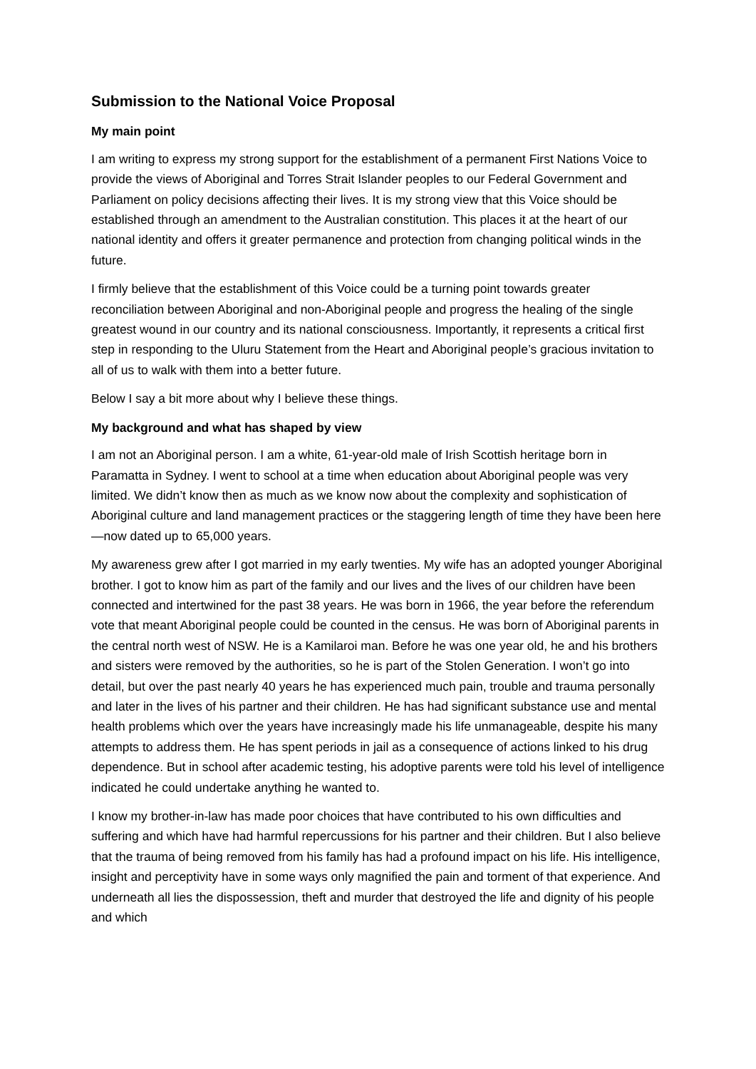Submission to the National Voice Proposal
My main point
I am writing to express my strong support for the establishment of a permanent First Nations Voice to provide the views of Aboriginal and Torres Strait Islander peoples to our Federal Government and Parliament on policy decisions affecting their lives. It is my strong view that this Voice should be established through an amendment to the Australian constitution. This places it at the heart of our national identity and offers it greater permanence and protection from changing political winds in the future.
I firmly believe that the establishment of this Voice could be a turning point towards greater reconciliation between Aboriginal and non-Aboriginal people and progress the healing of the single greatest wound in our country and its national consciousness. Importantly, it represents a critical first step in responding to the Uluru Statement from the Heart and Aboriginal people’s gracious invitation to all of us to walk with them into a better future.
Below I say a bit more about why I believe these things.
My background and what has shaped by view
I am not an Aboriginal person. I am a white, 61-year-old male of Irish Scottish heritage born in Paramatta in Sydney. I went to school at a time when education about Aboriginal people was very limited. We didn’t know then as much as we know now about the complexity and sophistication of Aboriginal culture and land management practices or the staggering length of time they have been here—now dated up to 65,000 years.
My awareness grew after I got married in my early twenties. My wife has an adopted younger Aboriginal brother. I got to know him as part of the family and our lives and the lives of our children have been connected and intertwined for the past 38 years. He was born in 1966, the year before the referendum vote that meant Aboriginal people could be counted in the census. He was born of Aboriginal parents in the central north west of NSW. He is a Kamilaroi man. Before he was one year old, he and his brothers and sisters were removed by the authorities, so he is part of the Stolen Generation. I won’t go into detail, but over the past nearly 40 years he has experienced much pain, trouble and trauma personally and later in the lives of his partner and their children. He has had significant substance use and mental health problems which over the years have increasingly made his life unmanageable, despite his many attempts to address them. He has spent periods in jail as a consequence of actions linked to his drug dependence. But in school after academic testing, his adoptive parents were told his level of intelligence indicated he could undertake anything he wanted to.
I know my brother-in-law has made poor choices that have contributed to his own difficulties and suffering and which have had harmful repercussions for his partner and their children. But I also believe that the trauma of being removed from his family has had a profound impact on his life. His intelligence, insight and perceptivity have in some ways only magnified the pain and torment of that experience. And underneath all lies the dispossession, theft and murder that destroyed the life and dignity of his people and which